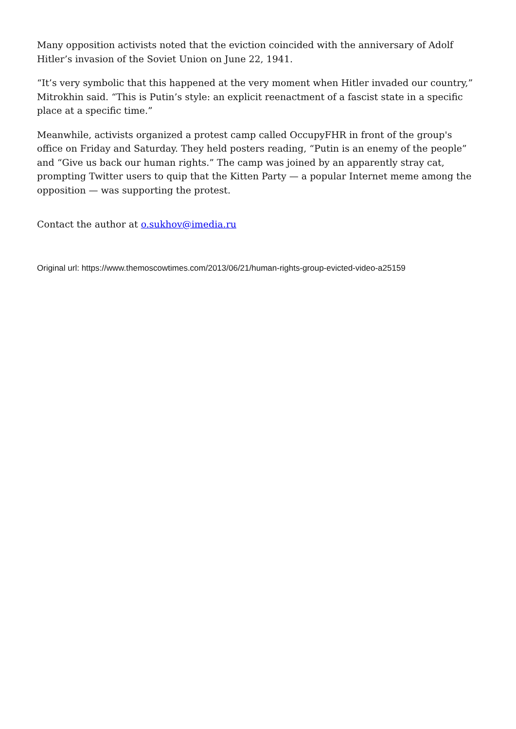Many opposition activists noted that the eviction coincided with the anniversary of Adolf Hitler’s invasion of the Soviet Union on June 22, 1941.
“It’s very symbolic that this happened at the very moment when Hitler invaded our country,” Mitrokhin said. “This is Putin’s style: an explicit reenactment of a fascist state in a specific place at a specific time.”
Meanwhile, activists organized a protest camp called OccupyFHR in front of the group's office on Friday and Saturday. They held posters reading, “Putin is an enemy of the people” and “Give us back our human rights.” The camp was joined by an apparently stray cat, prompting Twitter users to quip that the Kitten Party — a popular Internet meme among the opposition — was supporting the protest.
Contact the author at o.sukhov@imedia.ru
Original url: https://www.themoscowtimes.com/2013/06/21/human-rights-group-evicted-video-a25159